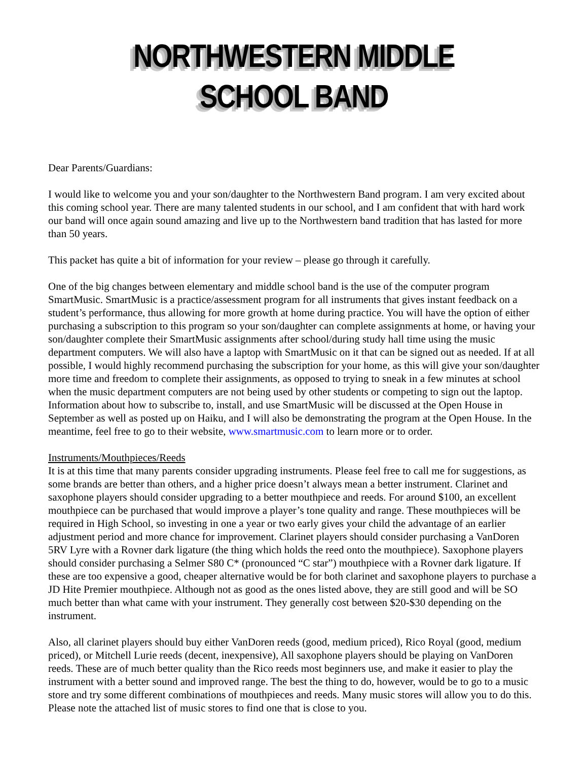NORTHWESTERN MIDDLE SCHOOL BAND
Dear Parents/Guardians:
I would like to welcome you and your son/daughter to the Northwestern Band program. I am very excited about this coming school year. There are many talented students in our school, and I am confident that with hard work our band will once again sound amazing and live up to the Northwestern band tradition that has lasted for more than 50 years.
This packet has quite a bit of information for your review – please go through it carefully.
One of the big changes between elementary and middle school band is the use of the computer program SmartMusic. SmartMusic is a practice/assessment program for all instruments that gives instant feedback on a student’s performance, thus allowing for more growth at home during practice. You will have the option of either purchasing a subscription to this program so your son/daughter can complete assignments at home, or having your son/daughter complete their SmartMusic assignments after school/during study hall time using the music department computers. We will also have a laptop with SmartMusic on it that can be signed out as needed. If at all possible, I would highly recommend purchasing the subscription for your home, as this will give your son/daughter more time and freedom to complete their assignments, as opposed to trying to sneak in a few minutes at school when the music department computers are not being used by other students or competing to sign out the laptop. Information about how to subscribe to, install, and use SmartMusic will be discussed at the Open House in September as well as posted up on Haiku, and I will also be demonstrating the program at the Open House. In the meantime, feel free to go to their website, www.smartmusic.com to learn more or to order.
Instruments/Mouthpieces/Reeds
It is at this time that many parents consider upgrading instruments. Please feel free to call me for suggestions, as some brands are better than others, and a higher price doesn’t always mean a better instrument. Clarinet and saxophone players should consider upgrading to a better mouthpiece and reeds. For around $100, an excellent mouthpiece can be purchased that would improve a player’s tone quality and range. These mouthpieces will be required in High School, so investing in one a year or two early gives your child the advantage of an earlier adjustment period and more chance for improvement. Clarinet players should consider purchasing a VanDoren 5RV Lyre with a Rovner dark ligature (the thing which holds the reed onto the mouthpiece). Saxophone players should consider purchasing a Selmer S80 C* (pronounced “C star”) mouthpiece with a Rovner dark ligature. If these are too expensive a good, cheaper alternative would be for both clarinet and saxophone players to purchase a JD Hite Premier mouthpiece. Although not as good as the ones listed above, they are still good and will be SO much better than what came with your instrument. They generally cost between $20-$30 depending on the instrument.
Also, all clarinet players should buy either VanDoren reeds (good, medium priced), Rico Royal (good, medium priced), or Mitchell Lurie reeds (decent, inexpensive), All saxophone players should be playing on VanDoren reeds. These are of much better quality than the Rico reeds most beginners use, and make it easier to play the instrument with a better sound and improved range. The best the thing to do, however, would be to go to a music store and try some different combinations of mouthpieces and reeds. Many music stores will allow you to do this. Please note the attached list of music stores to find one that is close to you.